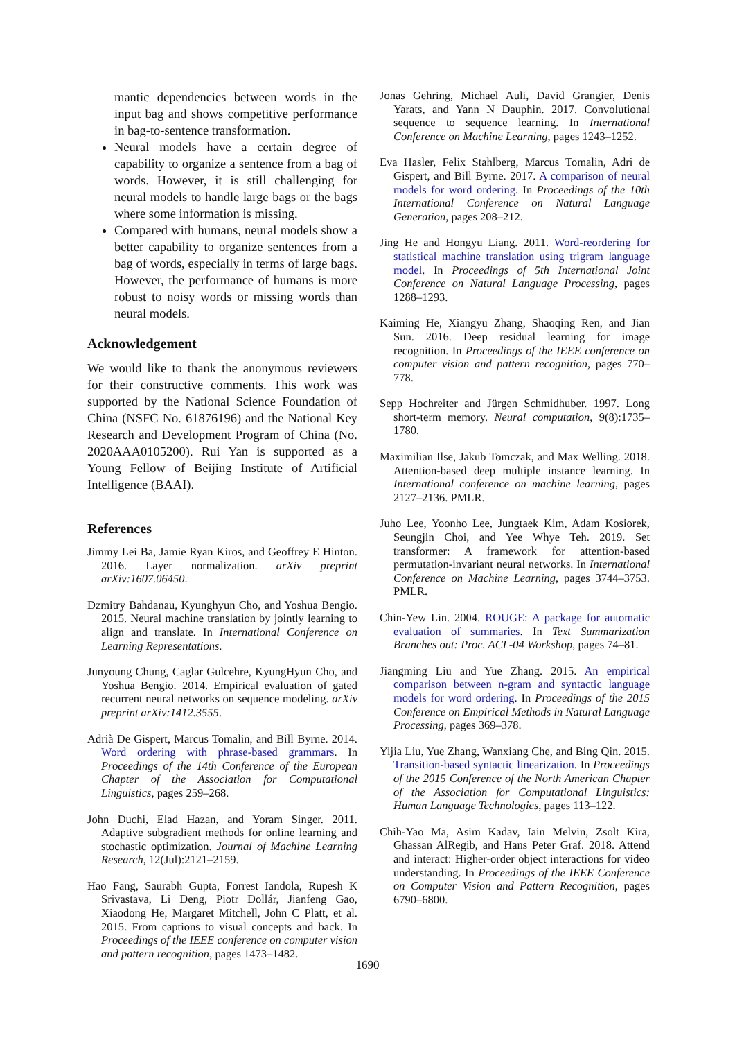mantic dependencies between words in the input bag and shows competitive performance in bag-to-sentence transformation.
Neural models have a certain degree of capability to organize a sentence from a bag of words. However, it is still challenging for neural models to handle large bags or the bags where some information is missing.
Compared with humans, neural models show a better capability to organize sentences from a bag of words, especially in terms of large bags. However, the performance of humans is more robust to noisy words or missing words than neural models.
Acknowledgement
We would like to thank the anonymous reviewers for their constructive comments. This work was supported by the National Science Foundation of China (NSFC No. 61876196) and the National Key Research and Development Program of China (No. 2020AAA0105200). Rui Yan is supported as a Young Fellow of Beijing Institute of Artificial Intelligence (BAAI).
References
Jimmy Lei Ba, Jamie Ryan Kiros, and Geoffrey E Hinton. 2016. Layer normalization. arXiv preprint arXiv:1607.06450.
Dzmitry Bahdanau, Kyunghyun Cho, and Yoshua Bengio. 2015. Neural machine translation by jointly learning to align and translate. In International Conference on Learning Representations.
Junyoung Chung, Caglar Gulcehre, KyungHyun Cho, and Yoshua Bengio. 2014. Empirical evaluation of gated recurrent neural networks on sequence modeling. arXiv preprint arXiv:1412.3555.
Adrià De Gispert, Marcus Tomalin, and Bill Byrne. 2014. Word ordering with phrase-based grammars. In Proceedings of the 14th Conference of the European Chapter of the Association for Computational Linguistics, pages 259–268.
John Duchi, Elad Hazan, and Yoram Singer. 2011. Adaptive subgradient methods for online learning and stochastic optimization. Journal of Machine Learning Research, 12(Jul):2121–2159.
Hao Fang, Saurabh Gupta, Forrest Iandola, Rupesh K Srivastava, Li Deng, Piotr Dollár, Jianfeng Gao, Xiaodong He, Margaret Mitchell, John C Platt, et al. 2015. From captions to visual concepts and back. In Proceedings of the IEEE conference on computer vision and pattern recognition, pages 1473–1482.
Jonas Gehring, Michael Auli, David Grangier, Denis Yarats, and Yann N Dauphin. 2017. Convolutional sequence to sequence learning. In International Conference on Machine Learning, pages 1243–1252.
Eva Hasler, Felix Stahlberg, Marcus Tomalin, Adri de Gispert, and Bill Byrne. 2017. A comparison of neural models for word ordering. In Proceedings of the 10th International Conference on Natural Language Generation, pages 208–212.
Jing He and Hongyu Liang. 2011. Word-reordering for statistical machine translation using trigram language model. In Proceedings of 5th International Joint Conference on Natural Language Processing, pages 1288–1293.
Kaiming He, Xiangyu Zhang, Shaoqing Ren, and Jian Sun. 2016. Deep residual learning for image recognition. In Proceedings of the IEEE conference on computer vision and pattern recognition, pages 770–778.
Sepp Hochreiter and Jürgen Schmidhuber. 1997. Long short-term memory. Neural computation, 9(8):1735–1780.
Maximilian Ilse, Jakub Tomczak, and Max Welling. 2018. Attention-based deep multiple instance learning. In International conference on machine learning, pages 2127–2136. PMLR.
Juho Lee, Yoonho Lee, Jungtaek Kim, Adam Kosiorek, Seungjin Choi, and Yee Whye Teh. 2019. Set transformer: A framework for attention-based permutation-invariant neural networks. In International Conference on Machine Learning, pages 3744–3753. PMLR.
Chin-Yew Lin. 2004. ROUGE: A package for automatic evaluation of summaries. In Text Summarization Branches out: Proc. ACL-04 Workshop, pages 74–81.
Jiangming Liu and Yue Zhang. 2015. An empirical comparison between n-gram and syntactic language models for word ordering. In Proceedings of the 2015 Conference on Empirical Methods in Natural Language Processing, pages 369–378.
Yijia Liu, Yue Zhang, Wanxiang Che, and Bing Qin. 2015. Transition-based syntactic linearization. In Proceedings of the 2015 Conference of the North American Chapter of the Association for Computational Linguistics: Human Language Technologies, pages 113–122.
Chih-Yao Ma, Asim Kadav, Iain Melvin, Zsolt Kira, Ghassan AlRegib, and Hans Peter Graf. 2018. Attend and interact: Higher-order object interactions for video understanding. In Proceedings of the IEEE Conference on Computer Vision and Pattern Recognition, pages 6790–6800.
1690